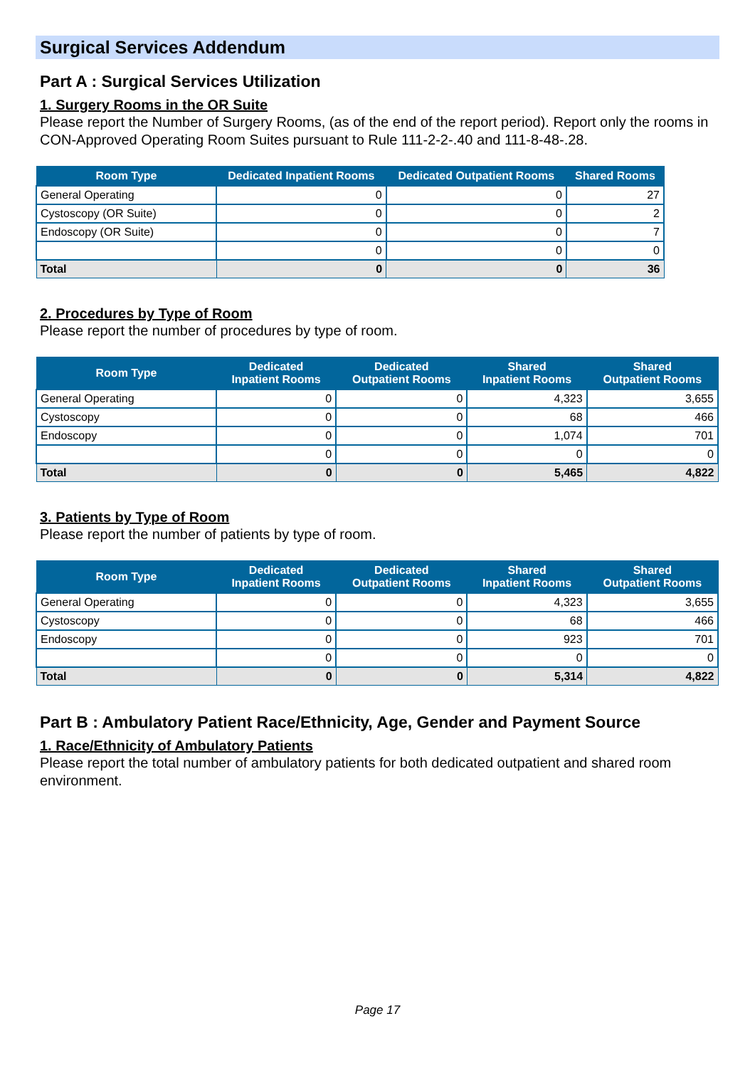Surgical Services Addendum
Part A : Surgical Services Utilization
1. Surgery Rooms in the OR Suite
Please report the Number of Surgery Rooms, (as of the end of the report period). Report only the rooms in CON-Approved Operating Room Suites pursuant to Rule 111-2-2-.40 and 111-8-48-.28.
| Room Type | Dedicated Inpatient Rooms | Dedicated Outpatient Rooms | Shared Rooms |
| --- | --- | --- | --- |
| General Operating | 0 | 0 | 27 |
| Cystoscopy (OR Suite) | 0 | 0 | 2 |
| Endoscopy (OR Suite) | 0 | 0 | 7 |
| | 0 | 0 | 0 |
| Total | 0 | 0 | 36 |
2. Procedures by Type of Room
Please report the number of procedures by type of room.
| Room Type | Dedicated Inpatient Rooms | Dedicated Outpatient Rooms | Shared Inpatient Rooms | Shared Outpatient Rooms |
| --- | --- | --- | --- | --- |
| General Operating | 0 | 0 | 4,323 | 3,655 |
| Cystoscopy | 0 | 0 | 68 | 466 |
| Endoscopy | 0 | 0 | 1,074 | 701 |
| | 0 | 0 | 0 | 0 |
| Total | 0 | 0 | 5,465 | 4,822 |
3. Patients by Type of Room
Please report the number of patients by type of room.
| Room Type | Dedicated Inpatient Rooms | Dedicated Outpatient Rooms | Shared Inpatient Rooms | Shared Outpatient Rooms |
| --- | --- | --- | --- | --- |
| General Operating | 0 | 0 | 4,323 | 3,655 |
| Cystoscopy | 0 | 0 | 68 | 466 |
| Endoscopy | 0 | 0 | 923 | 701 |
| | 0 | 0 | 0 | 0 |
| Total | 0 | 0 | 5,314 | 4,822 |
Part B : Ambulatory Patient Race/Ethnicity, Age, Gender and Payment Source
1. Race/Ethnicity of Ambulatory Patients
Please report the total number of ambulatory patients for both dedicated outpatient and shared room environment.
Page 17